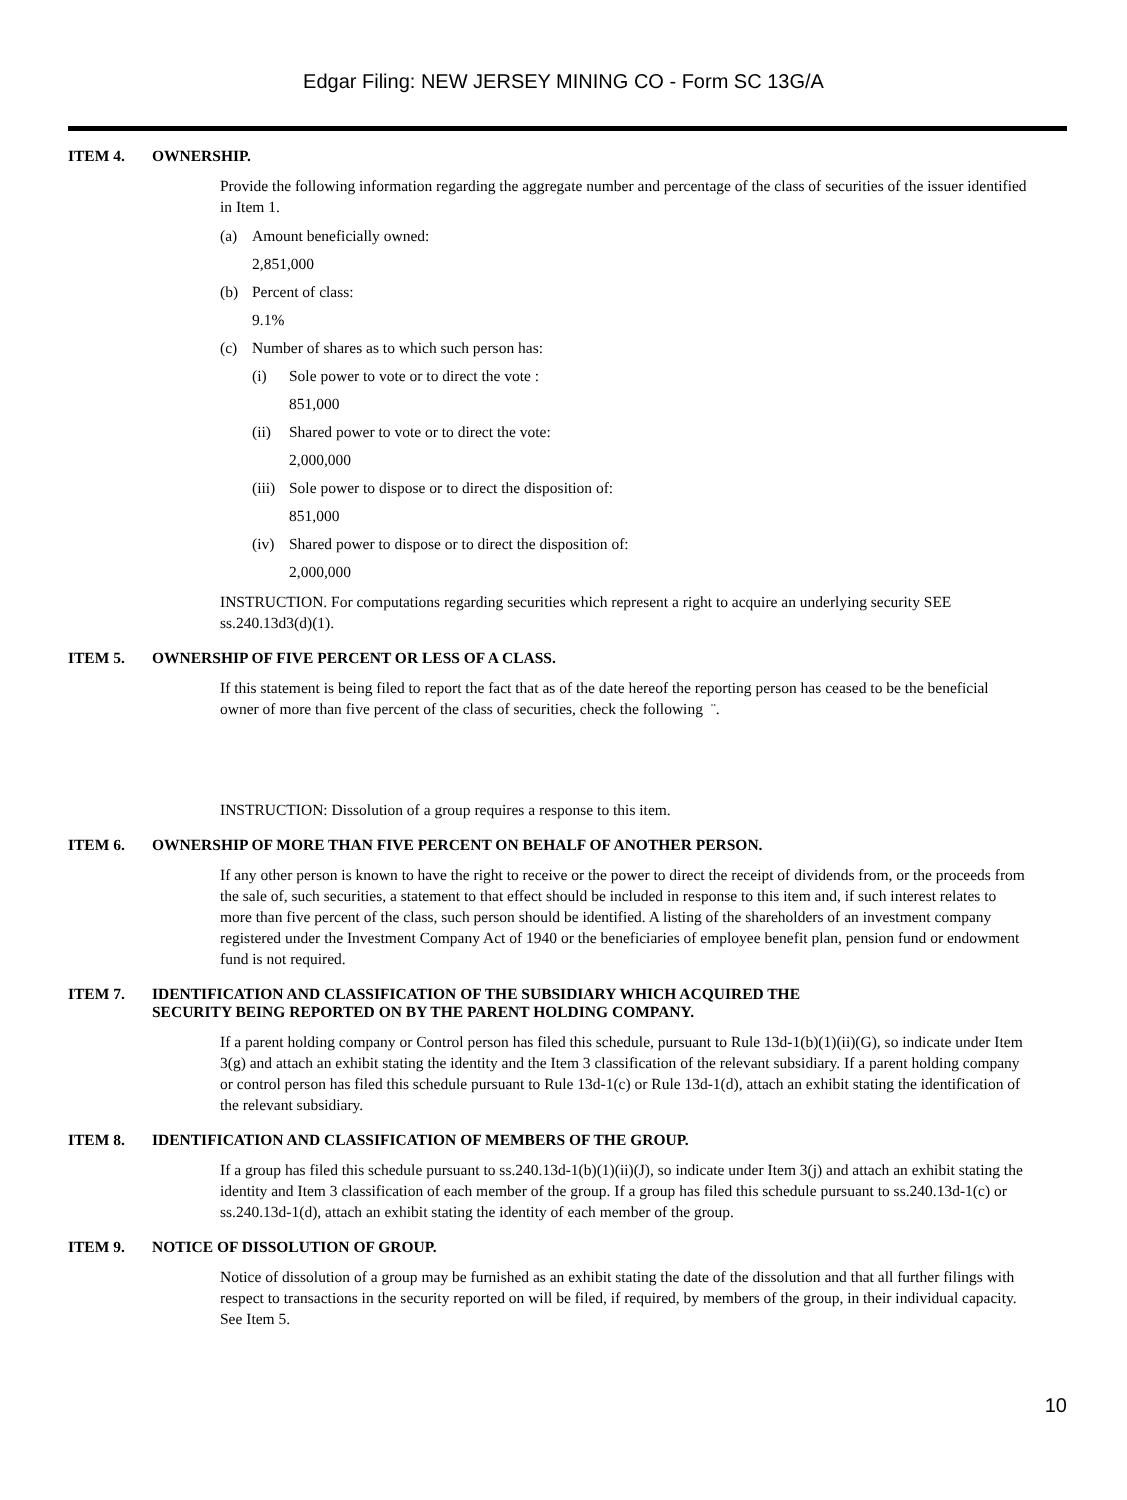Edgar Filing: NEW JERSEY MINING CO - Form SC 13G/A
ITEM 4. OWNERSHIP.
Provide the following information regarding the aggregate number and percentage of the class of securities of the issuer identified in Item 1.
(a) Amount beneficially owned:
2,851,000
(b) Percent of class:
9.1%
(c) Number of shares as to which such person has:
(i) Sole power to vote or to direct the vote :
851,000
(ii) Shared power to vote or to direct the vote:
2,000,000
(iii) Sole power to dispose or to direct the disposition of:
851,000
(iv) Shared power to dispose or to direct the disposition of:
2,000,000
INSTRUCTION. For computations regarding securities which represent a right to acquire an underlying security SEE ss.240.13d3(d)(1).
ITEM 5. OWNERSHIP OF FIVE PERCENT OR LESS OF A CLASS.
If this statement is being filed to report the fact that as of the date hereof the reporting person has ceased to be the beneficial owner of more than five percent of the class of securities, check the following ¨.
INSTRUCTION: Dissolution of a group requires a response to this item.
ITEM 6. OWNERSHIP OF MORE THAN FIVE PERCENT ON BEHALF OF ANOTHER PERSON.
If any other person is known to have the right to receive or the power to direct the receipt of dividends from, or the proceeds from the sale of, such securities, a statement to that effect should be included in response to this item and, if such interest relates to more than five percent of the class, such person should be identified. A listing of the shareholders of an investment company registered under the Investment Company Act of 1940 or the beneficiaries of employee benefit plan, pension fund or endowment fund is not required.
ITEM 7. IDENTIFICATION AND CLASSIFICATION OF THE SUBSIDIARY WHICH ACQUIRED THE
SECURITY BEING REPORTED ON BY THE PARENT HOLDING COMPANY.
If a parent holding company or Control person has filed this schedule, pursuant to Rule 13d-1(b)(1)(ii)(G), so indicate under Item 3(g) and attach an exhibit stating the identity and the Item 3 classification of the relevant subsidiary. If a parent holding company or control person has filed this schedule pursuant to Rule 13d-1(c) or Rule 13d-1(d), attach an exhibit stating the identification of the relevant subsidiary.
ITEM 8. IDENTIFICATION AND CLASSIFICATION OF MEMBERS OF THE GROUP.
If a group has filed this schedule pursuant to ss.240.13d-1(b)(1)(ii)(J), so indicate under Item 3(j) and attach an exhibit stating the identity and Item 3 classification of each member of the group. If a group has filed this schedule pursuant to ss.240.13d-1(c) or ss.240.13d-1(d), attach an exhibit stating the identity of each member of the group.
ITEM 9. NOTICE OF DISSOLUTION OF GROUP.
Notice of dissolution of a group may be furnished as an exhibit stating the date of the dissolution and that all further filings with respect to transactions in the security reported on will be filed, if required, by members of the group, in their individual capacity. See Item 5.
10